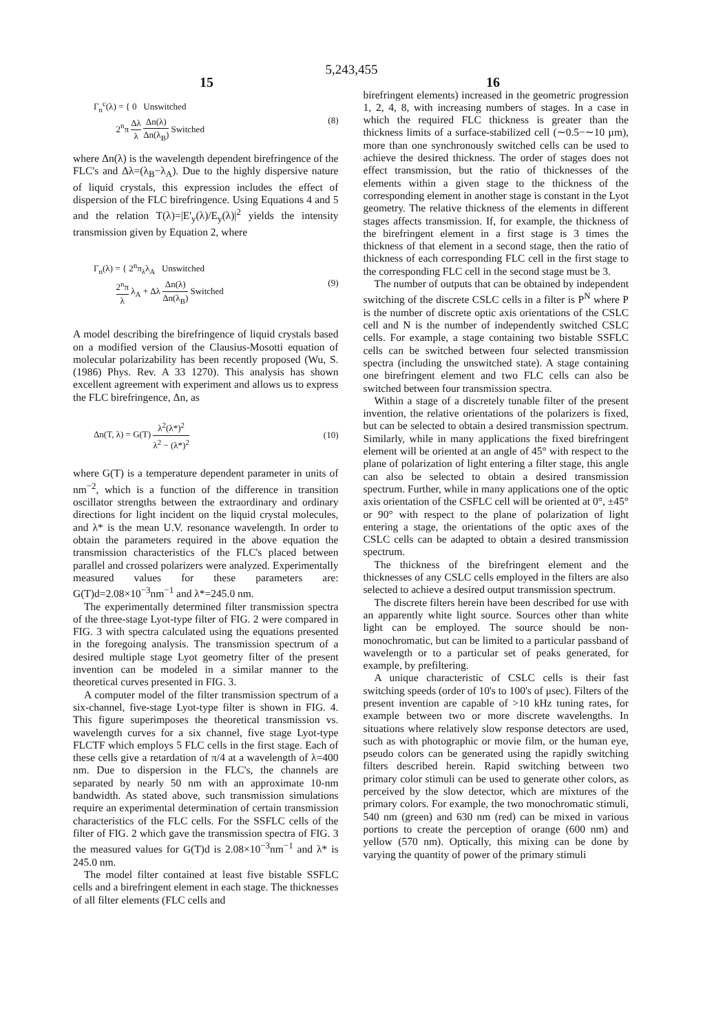5,243,455
15 16
Γ<sub>n</sub><sup>c</sup>(λ) = { 0 Unswitched
2<sup>n</sup>π Δλ λ Δn(λ) Δn(λ<sub>B</sub>) Switched
(8)
where Δn(λ) is the wavelength dependent birefringence of the FLC's and Δλ=(λ<sub>B</sub>−λ<sub>A</sub>). Due to the highly dispersive nature of liquid crystals, this expression includes the effect of dispersion of the FLC birefringence. Using Equations 4 and 5 and the relation T(λ)=|E'<sub>y</sub>(λ)/E<sub>y</sub>(λ)|<sup>2</sup> yields the intensity transmission given by Equation 2, where
Γ<sub>n</sub>(λ) = { 2<sup>n</sup>π<sub>λ</sub>λ<sub>A</sub> Unswitched
2<sup>n</sup>π λ λ<sub>A</sub> + Δλ Δn(λ) Δn(λ<sub>B</sub>) Switched
(9)
A model describing the birefringence of liquid crystals based on a modified version of the Clausius-Mosotti equation of molecular polarizability has been recently proposed (Wu, S. (1986) Phys. Rev. A 33 1270). This analysis has shown excellent agreement with experiment and allows us to express the FLC birefringence, Δn, as
Δn(T, λ) = G(T) λ<sup>2</sup>(λ*)<sup>2</sup> λ<sup>2</sup> − (λ*)<sup>2</sup>
(10)
where G(T) is a temperature dependent parameter in units of nm<sup>−2</sup>, which is a function of the difference in transition oscillator strengths between the extraordinary and ordinary directions for light incident on the liquid crystal molecules, and λ* is the mean U.V. resonance wavelength. In order to obtain the parameters required in the above equation the transmission characteristics of the FLC's placed between parallel and crossed polarizers were analyzed. Experimentally measured values for these parameters are: G(T)d=2.08×10<sup>−3</sup>nm<sup>−1</sup> and λ*=245.0 nm.
The experimentally determined filter transmission spectra of the three-stage Lyot-type filter of FIG. 2 were compared in FIG. 3 with spectra calculated using the equations presented in the foregoing analysis. The transmission spectrum of a desired multiple stage Lyot geometry filter of the present invention can be modeled in a similar manner to the theoretical curves presented in FIG. 3.
A computer model of the filter transmission spectrum of a six-channel, five-stage Lyot-type filter is shown in FIG. 4. This figure superimposes the theoretical transmission vs. wavelength curves for a six channel, five stage Lyot-type FLCTF which employs 5 FLC cells in the first stage. Each of these cells give a retardation of π/4 at a wavelength of λ=400 nm. Due to dispersion in the FLC's, the channels are separated by nearly 50 nm with an approximate 10-nm bandwidth. As stated above, such transmission simulations require an experimental determination of certain transmission characteristics of the FLC cells. For the SSFLC cells of the filter of FIG. 2 which gave the transmission spectra of FIG. 3 the measured values for G(T)d is 2.08×10<sup>−3</sup>nm<sup>−1</sup> and λ* is 245.0 nm.
The model filter contained at least five bistable SSFLC cells and a birefringent element in each stage. The thicknesses of all filter elements (FLC cells and
birefringent elements) increased in the geometric progression 1, 2, 4, 8, with increasing numbers of stages. In a case in which the required FLC thickness is greater than the thickness limits of a surface-stabilized cell (∼0.5−∼10 μm), more than one synchronously switched cells can be used to achieve the desired thickness. The order of stages does not effect transmission, but the ratio of thicknesses of the elements within a given stage to the thickness of the corresponding element in another stage is constant in the Lyot geometry. The relative thickness of the elements in different stages affects transmission. If, for example, the thickness of the birefringent element in a first stage is 3 times the thickness of that element in a second stage, then the ratio of thickness of each corresponding FLC cell in the first stage to the corresponding FLC cell in the second stage must be 3.
The number of outputs that can be obtained by independent switching of the discrete CSLC cells in a filter is P<sup>N</sup> where P is the number of discrete optic axis orientations of the CSLC cell and N is the number of independently switched CSLC cells. For example, a stage containing two bistable SSFLC cells can be switched between four selected transmission spectra (including the unswitched state). A stage containing one birefringent element and two FLC cells can also be switched between four transmission spectra.
Within a stage of a discretely tunable filter of the present invention, the relative orientations of the polarizers is fixed, but can be selected to obtain a desired transmission spectrum. Similarly, while in many applications the fixed birefringent element will be oriented at an angle of 45° with respect to the plane of polarization of light entering a filter stage, this angle can also be selected to obtain a desired transmission spectrum. Further, while in many applications one of the optic axis orientation of the CSFLC cell will be oriented at 0°, ±45° or 90° with respect to the plane of polarization of light entering a stage, the orientations of the optic axes of the CSLC cells can be adapted to obtain a desired transmission spectrum.
The thickness of the birefringent element and the thicknesses of any CSLC cells employed in the filters are also selected to achieve a desired output transmission spectrum.
The discrete filters herein have been described for use with an apparently white light source. Sources other than white light can be employed. The source should be non-monochromatic, but can be limited to a particular passband of wavelength or to a particular set of peaks generated, for example, by prefiltering.
A unique characteristic of CSLC cells is their fast switching speeds (order of 10's to 100's of μsec). Filters of the present invention are capable of >10 kHz tuning rates, for example between two or more discrete wavelengths. In situations where relatively slow response detectors are used, such as with photographic or movie film, or the human eye, pseudo colors can be generated using the rapidly switching filters described herein. Rapid switching between two primary color stimuli can be used to generate other colors, as perceived by the slow detector, which are mixtures of the primary colors. For example, the two monochromatic stimuli, 540 nm (green) and 630 nm (red) can be mixed in various portions to create the perception of orange (600 nm) and yellow (570 nm). Optically, this mixing can be done by varying the quantity of power of the primary stimuli